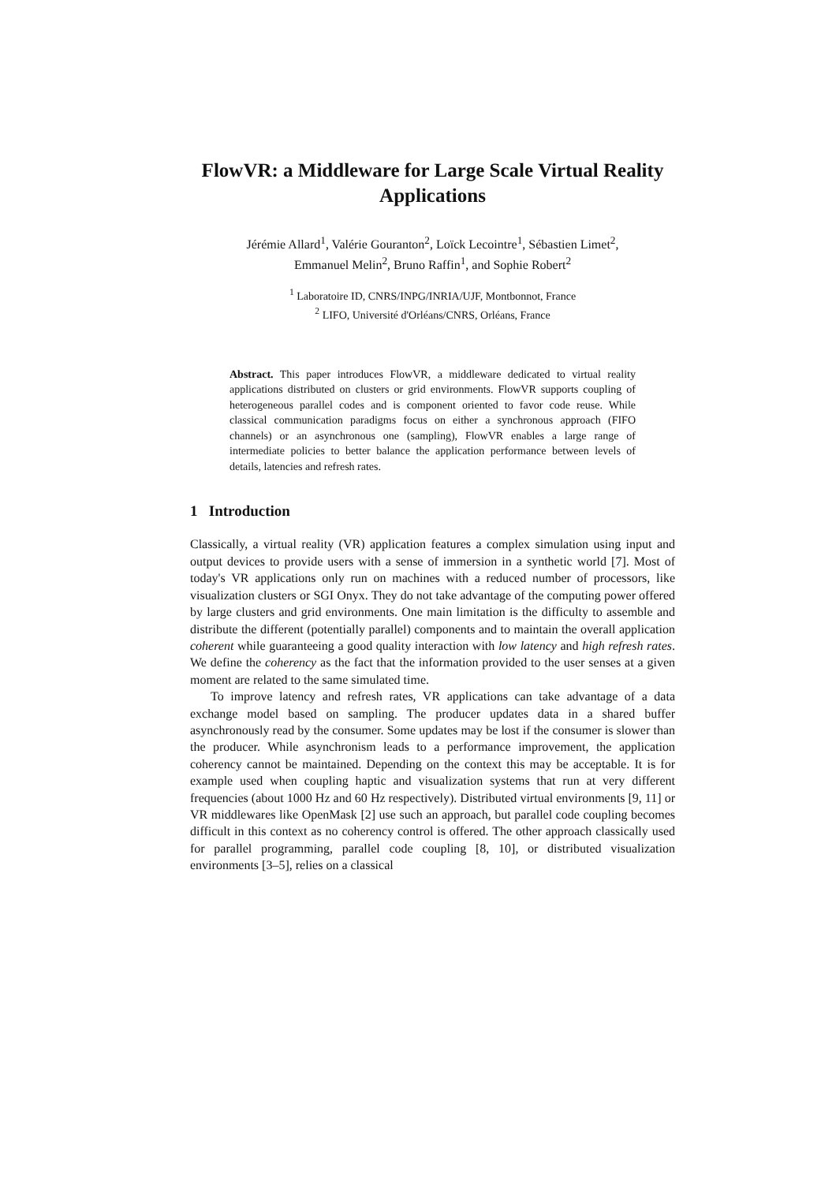FlowVR: a Middleware for Large Scale Virtual Reality Applications
Jérémie Allard<sup>1</sup>, Valérie Gouranton<sup>2</sup>, Loïck Lecointre<sup>1</sup>, Sébastien Limet<sup>2</sup>,
Emmanuel Melin<sup>2</sup>, Bruno Raffin<sup>1</sup>, and Sophie Robert<sup>2</sup>
<sup>1</sup> Laboratoire ID, CNRS/INPG/INRIA/UJF, Montbonnot, France
<sup>2</sup> LIFO, Université d'Orléans/CNRS, Orléans, France
Abstract. This paper introduces FlowVR, a middleware dedicated to virtual reality applications distributed on clusters or grid environments. FlowVR supports coupling of heterogeneous parallel codes and is component oriented to favor code reuse. While classical communication paradigms focus on either a synchronous approach (FIFO channels) or an asynchronous one (sampling), FlowVR enables a large range of intermediate policies to better balance the application performance between levels of details, latencies and refresh rates.
1 Introduction
Classically, a virtual reality (VR) application features a complex simulation using input and output devices to provide users with a sense of immersion in a synthetic world [7]. Most of today's VR applications only run on machines with a reduced number of processors, like visualization clusters or SGI Onyx. They do not take advantage of the computing power offered by large clusters and grid environments. One main limitation is the difficulty to assemble and distribute the different (potentially parallel) components and to maintain the overall application coherent while guaranteeing a good quality interaction with low latency and high refresh rates. We define the coherency as the fact that the information provided to the user senses at a given moment are related to the same simulated time.
To improve latency and refresh rates, VR applications can take advantage of a data exchange model based on sampling. The producer updates data in a shared buffer asynchronously read by the consumer. Some updates may be lost if the consumer is slower than the producer. While asynchronism leads to a performance improvement, the application coherency cannot be maintained. Depending on the context this may be acceptable. It is for example used when coupling haptic and visualization systems that run at very different frequencies (about 1000 Hz and 60 Hz respectively). Distributed virtual environments [9, 11] or VR middlewares like OpenMask [2] use such an approach, but parallel code coupling becomes difficult in this context as no coherency control is offered. The other approach classically used for parallel programming, parallel code coupling [8, 10], or distributed visualization environments [3–5], relies on a classical